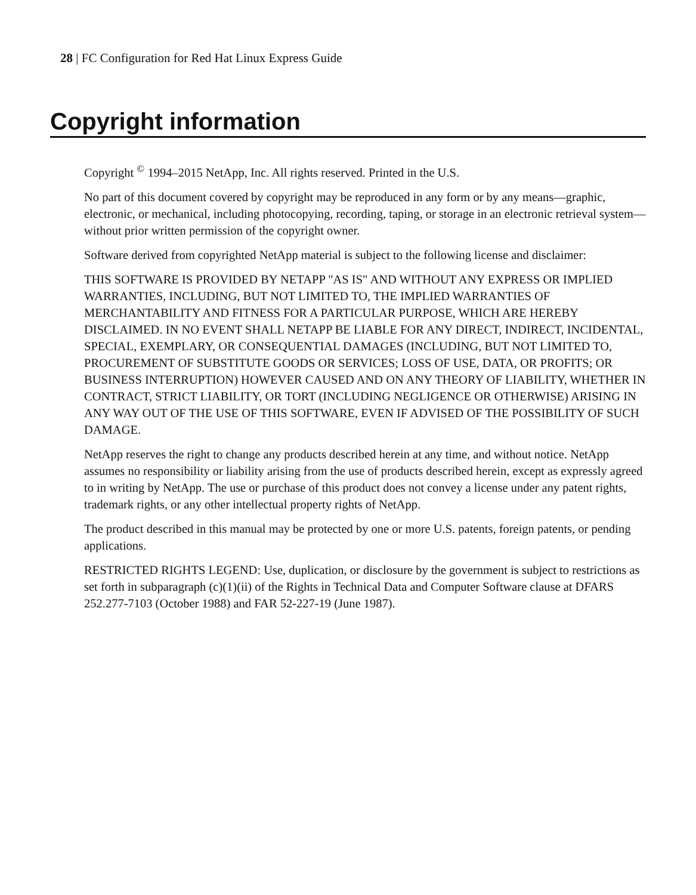28 | FC Configuration for Red Hat Linux Express Guide
Copyright information
Copyright <sup>©</sup> 1994–2015 NetApp, Inc. All rights reserved. Printed in the U.S.
No part of this document covered by copyright may be reproduced in any form or by any means—graphic, electronic, or mechanical, including photocopying, recording, taping, or storage in an electronic retrieval system—without prior written permission of the copyright owner.
Software derived from copyrighted NetApp material is subject to the following license and disclaimer:
THIS SOFTWARE IS PROVIDED BY NETAPP "AS IS" AND WITHOUT ANY EXPRESS OR IMPLIED WARRANTIES, INCLUDING, BUT NOT LIMITED TO, THE IMPLIED WARRANTIES OF MERCHANTABILITY AND FITNESS FOR A PARTICULAR PURPOSE, WHICH ARE HEREBY DISCLAIMED. IN NO EVENT SHALL NETAPP BE LIABLE FOR ANY DIRECT, INDIRECT, INCIDENTAL, SPECIAL, EXEMPLARY, OR CONSEQUENTIAL DAMAGES (INCLUDING, BUT NOT LIMITED TO, PROCUREMENT OF SUBSTITUTE GOODS OR SERVICES; LOSS OF USE, DATA, OR PROFITS; OR BUSINESS INTERRUPTION) HOWEVER CAUSED AND ON ANY THEORY OF LIABILITY, WHETHER IN CONTRACT, STRICT LIABILITY, OR TORT (INCLUDING NEGLIGENCE OR OTHERWISE) ARISING IN ANY WAY OUT OF THE USE OF THIS SOFTWARE, EVEN IF ADVISED OF THE POSSIBILITY OF SUCH DAMAGE.
NetApp reserves the right to change any products described herein at any time, and without notice. NetApp assumes no responsibility or liability arising from the use of products described herein, except as expressly agreed to in writing by NetApp. The use or purchase of this product does not convey a license under any patent rights, trademark rights, or any other intellectual property rights of NetApp.
The product described in this manual may be protected by one or more U.S. patents, foreign patents, or pending applications.
RESTRICTED RIGHTS LEGEND: Use, duplication, or disclosure by the government is subject to restrictions as set forth in subparagraph (c)(1)(ii) of the Rights in Technical Data and Computer Software clause at DFARS 252.277-7103 (October 1988) and FAR 52-227-19 (June 1987).